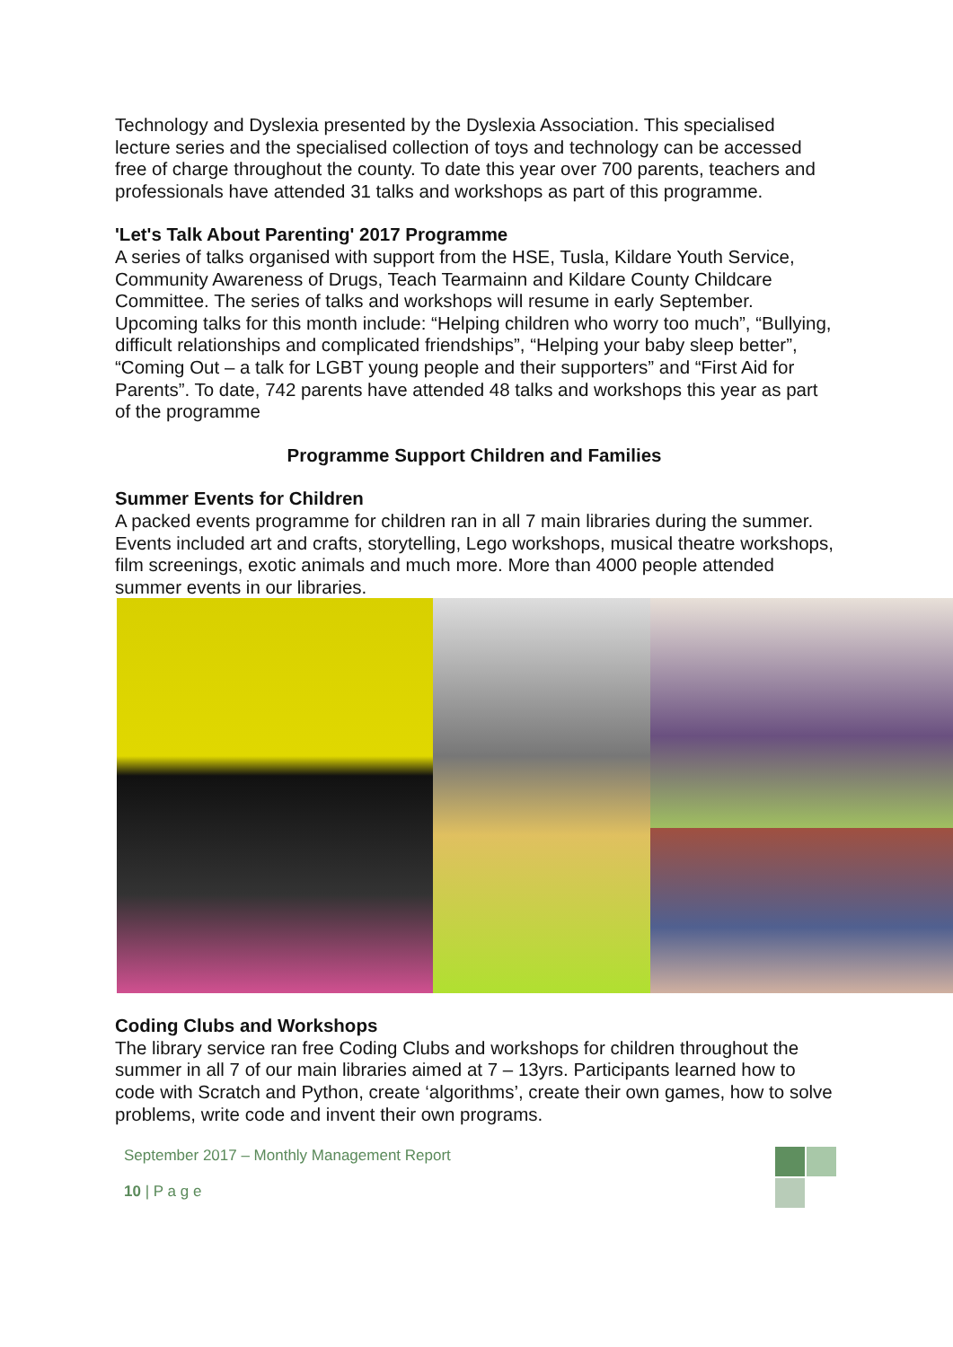Technology and Dyslexia presented by the Dyslexia Association. This specialised lecture series and the specialised collection of toys and technology can be accessed free of charge throughout the county. To date this year over 700 parents, teachers and professionals have attended 31 talks and workshops as part of this programme.
'Let's Talk About Parenting' 2017 Programme
A series of talks organised with support from the HSE, Tusla, Kildare Youth Service, Community Awareness of Drugs, Teach Tearmainn and Kildare County Childcare Committee. The series of talks and workshops will resume in early September. Upcoming talks for this month include: “Helping children who worry too much”, “Bullying, difficult relationships and complicated friendships”, “Helping your baby sleep better”, “Coming Out – a talk for LGBT young people and their supporters” and “First Aid for Parents”. To date, 742 parents have attended 48 talks and workshops this year as part of the programme
Programme Support Children and Families
Summer Events for Children
A packed events programme for children ran in all 7 main libraries during the summer. Events included art and crafts, storytelling, Lego workshops, musical theatre workshops, film screenings, exotic animals and much more. More than 4000 people attended summer events in our libraries.
Coding Clubs and Workshops
The library service ran free Coding Clubs and workshops for children throughout the summer in all 7 of our main libraries aimed at 7 – 13yrs. Participants learned how to code with Scratch and Python, create ‘algorithms’, create their own games, how to solve problems, write code and invent their own programs.
September 2017 – Monthly Management Report
10 | P a g e